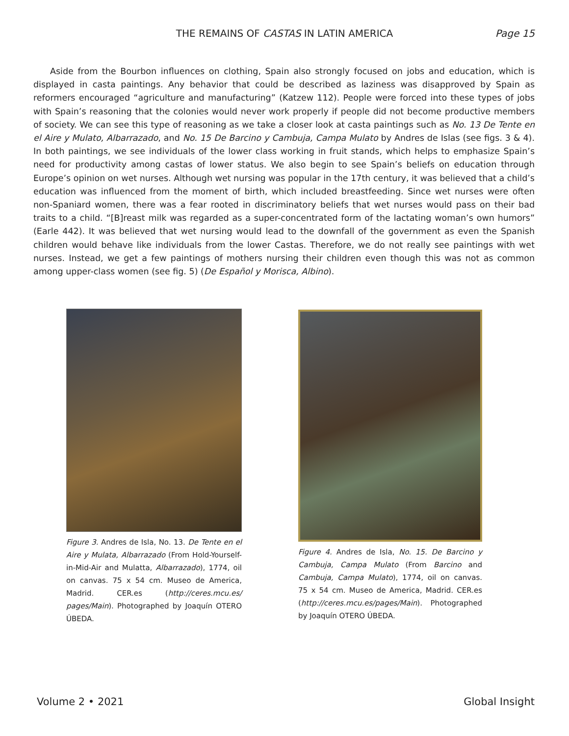THE REMAINS OF CASTAS IN LATIN AMERICA
Page 15
Aside from the Bourbon influences on clothing, Spain also strongly focused on jobs and education, which is displayed in casta paintings. Any behavior that could be described as laziness was disapproved by Spain as reformers encouraged “agriculture and manufacturing” (Katzew 112). People were forced into these types of jobs with Spain’s reasoning that the colonies would never work properly if people did not become productive members of society. We can see this type of reasoning as we take a closer look at casta paintings such as No. 13 De Tente en el Aire y Mulato, Albarrazado, and No. 15 De Barcino y Cambuja, Campa Mulato by Andres de Islas (see figs. 3 & 4). In both paintings, we see individuals of the lower class working in fruit stands, which helps to emphasize Spain’s need for productivity among castas of lower status. We also begin to see Spain’s beliefs on education through Europe’s opinion on wet nurses. Although wet nursing was popular in the 17th century, it was believed that a child’s education was influenced from the moment of birth, which included breastfeeding. Since wet nurses were often non-Spaniard women, there was a fear rooted in discriminatory beliefs that wet nurses would pass on their bad traits to a child. “[B]reast milk was regarded as a super-concentrated form of the lactating woman’s own humors” (Earle 442). It was believed that wet nursing would lead to the downfall of the government as even the Spanish children would behave like individuals from the lower Castas. Therefore, we do not really see paintings with wet nurses. Instead, we get a few paintings of mothers nursing their children even though this was not as common among upper-class women (see fig. 5) (De Español y Morisca, Albino).
Figure 3. Andres de Isla, No. 13. De Tente en el Aire y Mulata, Albarrazado (From Hold-Yourself-in-Mid-Air and Mulatta, Albarrazado), 1774, oil on canvas. 75 x 54 cm. Museo de America, Madrid. CER.es (http://ceres.mcu.es/ pages/Main). Photographed by Joaquín OTERO ÚBEDA.
Figure 4. Andres de Isla, No. 15. De Barcino y Cambuja, Campa Mulato (From Barcino and Cambuja, Campa Mulato), 1774, oil on canvas. 75 x 54 cm. Museo de America, Madrid. CER.es (http://ceres.mcu.es/pages/Main). Photographed by Joaquín OTERO ÚBEDA.
Volume 2 • 2021 Global Insight